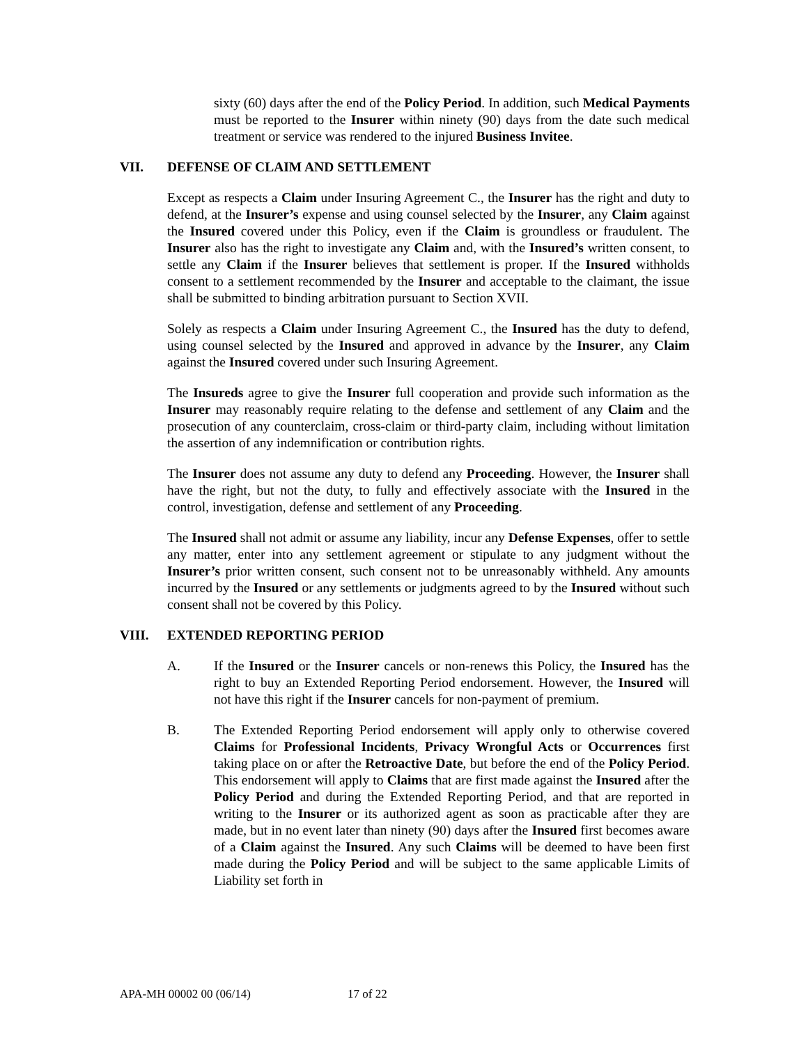sixty (60) days after the end of the Policy Period. In addition, such Medical Payments must be reported to the Insurer within ninety (90) days from the date such medical treatment or service was rendered to the injured Business Invitee.
VII. DEFENSE OF CLAIM AND SETTLEMENT
Except as respects a Claim under Insuring Agreement C., the Insurer has the right and duty to defend, at the Insurer’s expense and using counsel selected by the Insurer, any Claim against the Insured covered under this Policy, even if the Claim is groundless or fraudulent. The Insurer also has the right to investigate any Claim and, with the Insured’s written consent, to settle any Claim if the Insurer believes that settlement is proper. If the Insured withholds consent to a settlement recommended by the Insurer and acceptable to the claimant, the issue shall be submitted to binding arbitration pursuant to Section XVII.
Solely as respects a Claim under Insuring Agreement C., the Insured has the duty to defend, using counsel selected by the Insured and approved in advance by the Insurer, any Claim against the Insured covered under such Insuring Agreement.
The Insureds agree to give the Insurer full cooperation and provide such information as the Insurer may reasonably require relating to the defense and settlement of any Claim and the prosecution of any counterclaim, cross-claim or third-party claim, including without limitation the assertion of any indemnification or contribution rights.
The Insurer does not assume any duty to defend any Proceeding. However, the Insurer shall have the right, but not the duty, to fully and effectively associate with the Insured in the control, investigation, defense and settlement of any Proceeding.
The Insured shall not admit or assume any liability, incur any Defense Expenses, offer to settle any matter, enter into any settlement agreement or stipulate to any judgment without the Insurer’s prior written consent, such consent not to be unreasonably withheld. Any amounts incurred by the Insured or any settlements or judgments agreed to by the Insured without such consent shall not be covered by this Policy.
VIII. EXTENDED REPORTING PERIOD
A. If the Insured or the Insurer cancels or non-renews this Policy, the Insured has the right to buy an Extended Reporting Period endorsement. However, the Insured will not have this right if the Insurer cancels for non-payment of premium.
B. The Extended Reporting Period endorsement will apply only to otherwise covered Claims for Professional Incidents, Privacy Wrongful Acts or Occurrences first taking place on or after the Retroactive Date, but before the end of the Policy Period. This endorsement will apply to Claims that are first made against the Insured after the Policy Period and during the Extended Reporting Period, and that are reported in writing to the Insurer or its authorized agent as soon as practicable after they are made, but in no event later than ninety (90) days after the Insured first becomes aware of a Claim against the Insured. Any such Claims will be deemed to have been first made during the Policy Period and will be subject to the same applicable Limits of Liability set forth in
APA-MH 00002 00 (06/14) 17 of 22